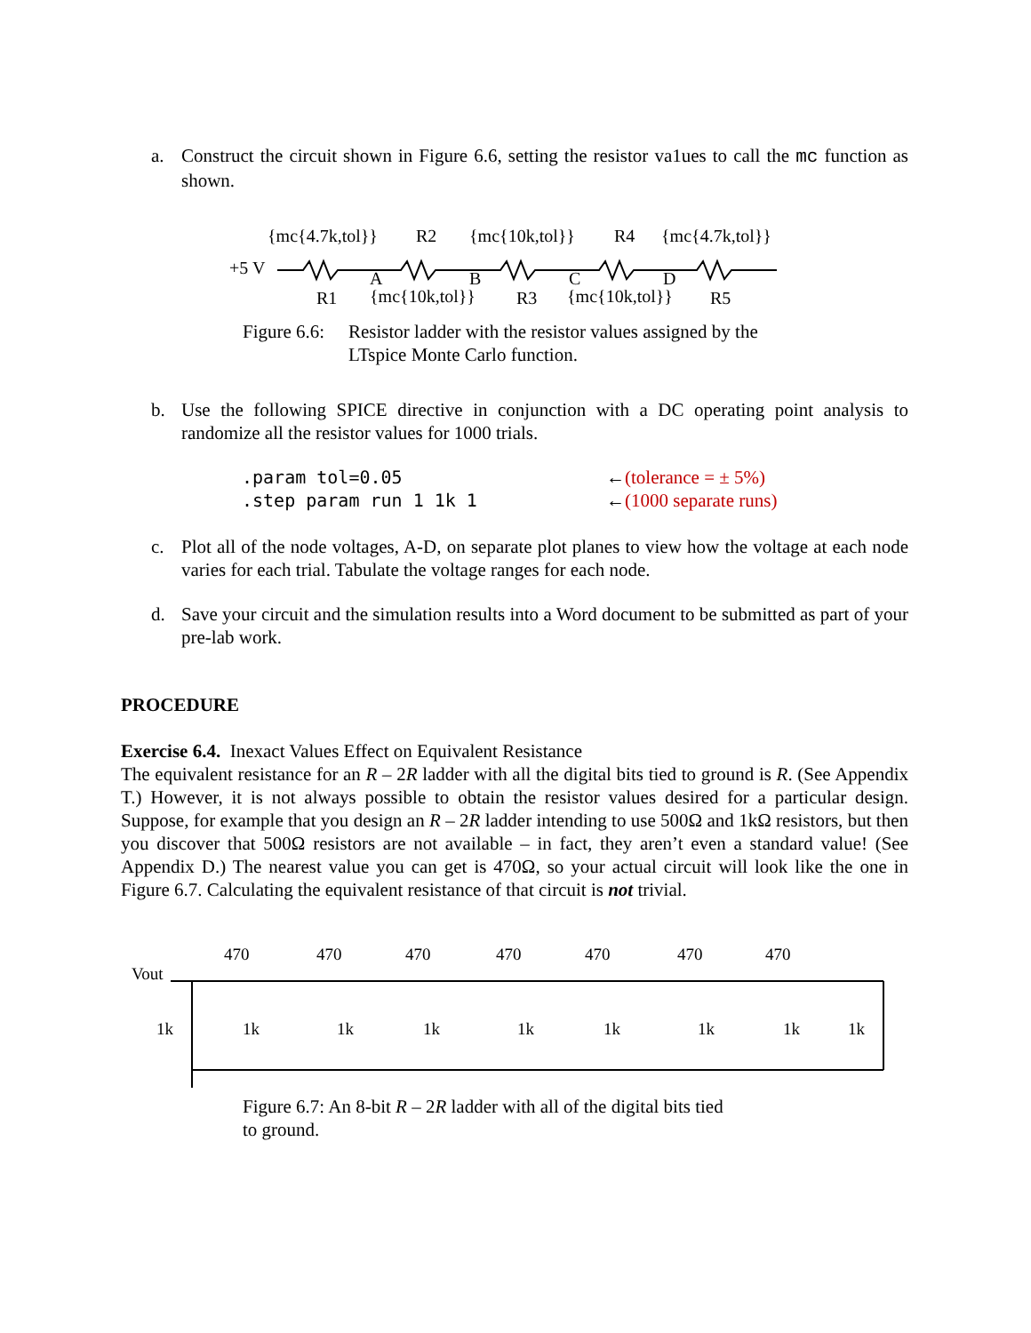a. Construct the circuit shown in Figure 6.6, setting the resistor va1ues to call the mc function as shown.
{mc{4.7k,tol}}
R2
{mc{10k,tol}}
R4
{mc{4.7k,tol}}
+5 V
A
B
C
D
R1
{mc{10k,tol}}
R3
{mc{10k,tol}}
R5
Figure 6.6:
Resistor ladder with the resistor values assigned by the
LTspice Monte Carlo function.
b. Use the following SPICE directive in conjunction with a DC operating point analysis to randomize all the resistor values for 1000 trials.
.param tol=0.05
.step param run 1 1k 1
←(tolerance = ± 5%)
←(1000 separate runs)
c. Plot all of the node voltages, A-D, on separate plot planes to view how the voltage at each node varies for each trial. Tabulate the voltage ranges for each node.
d. Save your circuit and the simulation results into a Word document to be submitted as part of your pre-lab work.
PROCEDURE
Exercise 6.4. Inexact Values Effect on Equivalent Resistance
The equivalent resistance for an R – 2R ladder with all the digital bits tied to ground is R. (See Appendix T.) However, it is not always possible to obtain the resistor values desired for a particular design. Suppose, for example that you design an R – 2R ladder intending to use 500Ω and 1kΩ resistors, but then you discover that 500Ω resistors are not available – in fact, they aren’t even a standard value! (See Appendix D.) The nearest value you can get is 470Ω, so your actual circuit will look like the one in Figure 6.7. Calculating the equivalent resistance of that circuit is not trivial.
Vout
470
470
470
470
470
470
470
1k
1k
1k
1k
1k
1k
1k
1k
1k
Figure 6.7: An 8-bit R – 2R ladder with all of the digital bits tied
to ground.